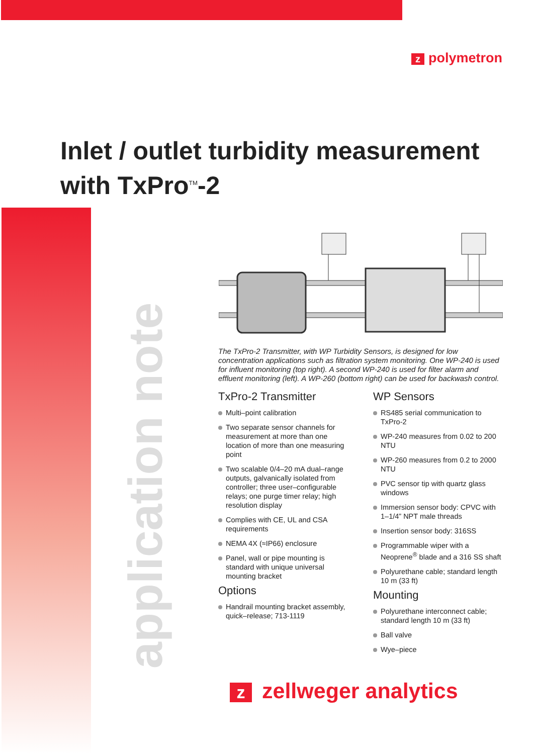zpolymetron
Inlet / outlet turbidity measurement
with TxPro<sup>TM</sup>-2
application note
The TxPro-2 Transmitter, with WP Turbidity Sensors, is designed for low concentration applications such as filtration system monitoring. One WP-240 is used for influent monitoring (top right). A second WP-240 is used for filter alarm and effluent monitoring (left). A WP-260 (bottom right) can be used for backwash control.
TxPro-2 Transmitter
Multi–point calibration
Two separate sensor channels for measurement at more than one location of more than one measuring point
Two scalable 0/4–20 mA dual–range outputs, galvanically isolated from controller; three user–configurable relays; one purge timer relay; high resolution display
Complies with CE, UL and CSA requirements
NEMA 4X (≈IP66) enclosure
Panel, wall or pipe mounting is standard with unique universal mounting bracket
Options
Handrail mounting bracket assembly, quick–release; 713-1119
WP Sensors
RS485 serial communication to TxPro-2
WP-240 measures from 0.02 to 200 NTU
WP-260 measures from 0.2 to 2000 NTU
PVC sensor tip with quartz glass windows
Immersion sensor body: CPVC with 1–1/4” NPT male threads
Insertion sensor body: 316SS
Programmable wiper with a Neoprene<sup>®</sup> blade and a 316 SS shaft
Polyurethane cable; standard length 10 m (33 ft)
Mounting
Polyurethane interconnect cable; standard length 10 m (33 ft)
Ball valve
Wye–piece
zzellweger analytics